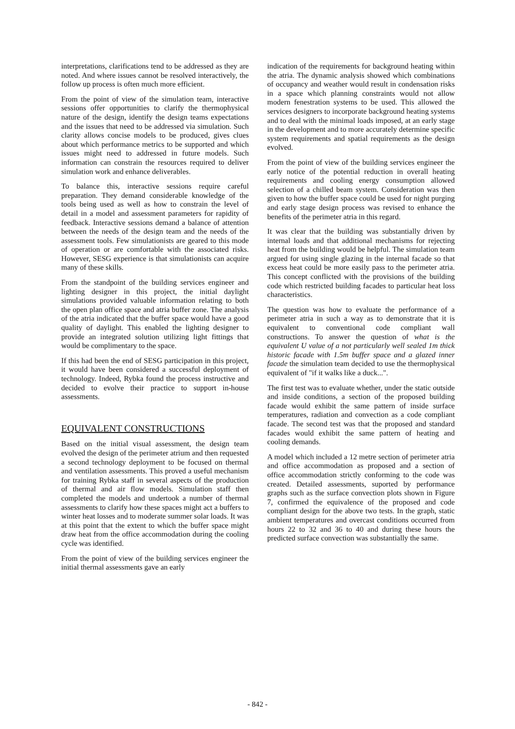interpretations, clarifications tend to be addressed as they are noted. And where issues cannot be resolved interactively, the follow up process is often much more efficient.
From the point of view of the simulation team, interactive sessions offer opportunities to clarify the thermophysical nature of the design, identify the design teams expectations and the issues that need to be addressed via simulation. Such clarity allows concise models to be produced, gives clues about which performance metrics to be supported and which issues might need to addressed in future models. Such information can constrain the resources required to deliver simulation work and enhance deliverables.
To balance this, interactive sessions require careful preparation. They demand considerable knowledge of the tools being used as well as how to constrain the level of detail in a model and assessment parameters for rapidity of feedback. Interactive sessions demand a balance of attention between the needs of the design team and the needs of the assessment tools. Few simulationists are geared to this mode of operation or are comfortable with the associated risks. However, SESG experience is that simulationists can acquire many of these skills.
From the standpoint of the building services engineer and lighting designer in this project, the initial daylight simulations provided valuable information relating to both the open plan office space and atria buffer zone. The analysis of the atria indicated that the buffer space would have a good quality of daylight. This enabled the lighting designer to provide an integrated solution utilizing light fittings that would be complimentary to the space.
If this had been the end of SESG participation in this project, it would have been considered a successful deployment of technology. Indeed, Rybka found the process instructive and decided to evolve their practice to support in-house assessments.
EQUIVALENT CONSTRUCTIONS
Based on the initial visual assessment, the design team evolved the design of the perimeter atrium and then requested a second technology deployment to be focused on thermal and ventilation assessments. This proved a useful mechanism for training Rybka staff in several aspects of the production of thermal and air flow models. Simulation staff then completed the models and undertook a number of thermal assessments to clarify how these spaces might act a buffers to winter heat losses and to moderate summer solar loads. It was at this point that the extent to which the buffer space might draw heat from the office accommodation during the cooling cycle was identified.
From the point of view of the building services engineer the initial thermal assessments gave an early
indication of the requirements for background heating within the atria. The dynamic analysis showed which combinations of occupancy and weather would result in condensation risks in a space which planning constraints would not allow modern fenestration systems to be used. This allowed the services designers to incorporate background heating systems and to deal with the minimal loads imposed, at an early stage in the development and to more accurately determine specific system requirements and spatial requirements as the design evolved.
From the point of view of the building services engineer the early notice of the potential reduction in overall heating requirements and cooling energy consumption allowed selection of a chilled beam system. Consideration was then given to how the buffer space could be used for night purging and early stage design process was revised to enhance the benefits of the perimeter atria in this regard.
It was clear that the building was substantially driven by internal loads and that additional mechanisms for rejecting heat from the building would be helpful. The simulation team argued for using single glazing in the internal facade so that excess heat could be more easily pass to the perimeter atria. This concept conflicted with the provisions of the building code which restricted building facades to particular heat loss characteristics.
The question was how to evaluate the performance of a perimeter atria in such a way as to demonstrate that it is equivalent to conventional code compliant wall constructions. To answer the question of what is the equivalent U value of a not particularly well sealed 1m thick historic facade with 1.5m buffer space and a glazed inner facade the simulation team decided to use the thermophysical equivalent of "if it walks like a duck...".
The first test was to evaluate whether, under the static outside and inside conditions, a section of the proposed building facade would exhibit the same pattern of inside surface temperatures, radiation and convection as a code compliant facade. The second test was that the proposed and standard facades would exhibit the same pattern of heating and cooling demands.
A model which included a 12 metre section of perimeter atria and office accommodation as proposed and a section of office accommodation strictly conforming to the code was created. Detailed assessments, suported by performance graphs such as the surface convection plots shown in Figure 7, confirmed the equivalence of the proposed and code compliant design for the above two tests. In the graph, static ambient temperatures and overcast conditions occurred from hours 22 to 32 and 36 to 40 and during these hours the predicted surface convection was substantially the same.
- 842 -